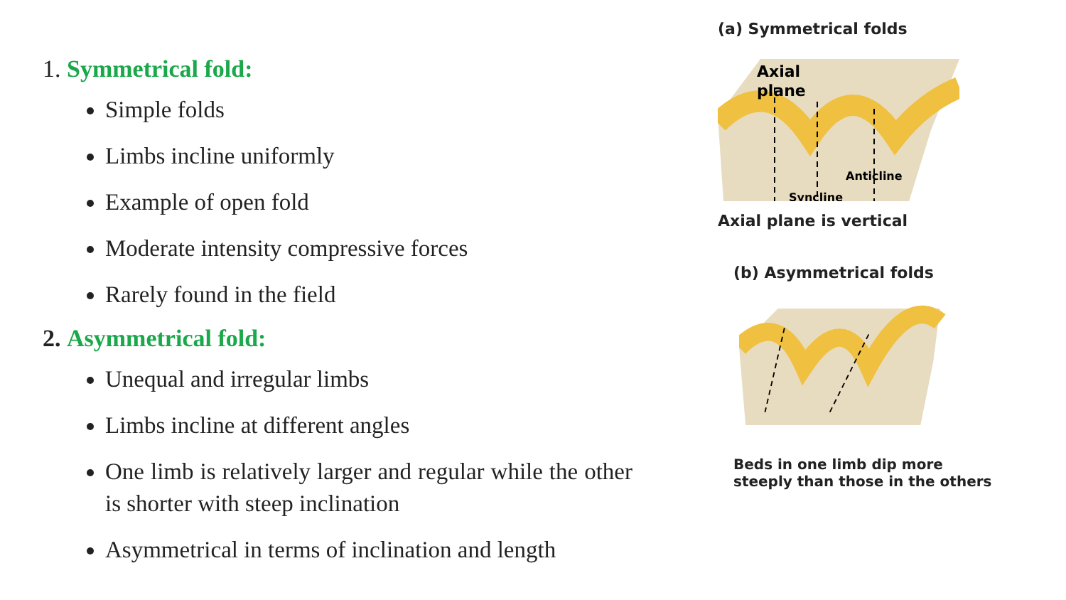1. Symmetrical fold:
Simple folds
Limbs incline uniformly
Example of open fold
Moderate intensity compressive forces
Rarely found in the field
2. Asymmetrical fold:
Unequal and irregular limbs
Limbs incline at different angles
One limb is relatively larger and regular while the other is shorter with steep inclination
Asymmetrical in terms of inclination and length
(a) Symmetrical folds
Axial
plane
Anticline
Syncline
Axial plane is vertical
(b) Asymmetrical folds
Beds in one limb dip more steeply than those in the others